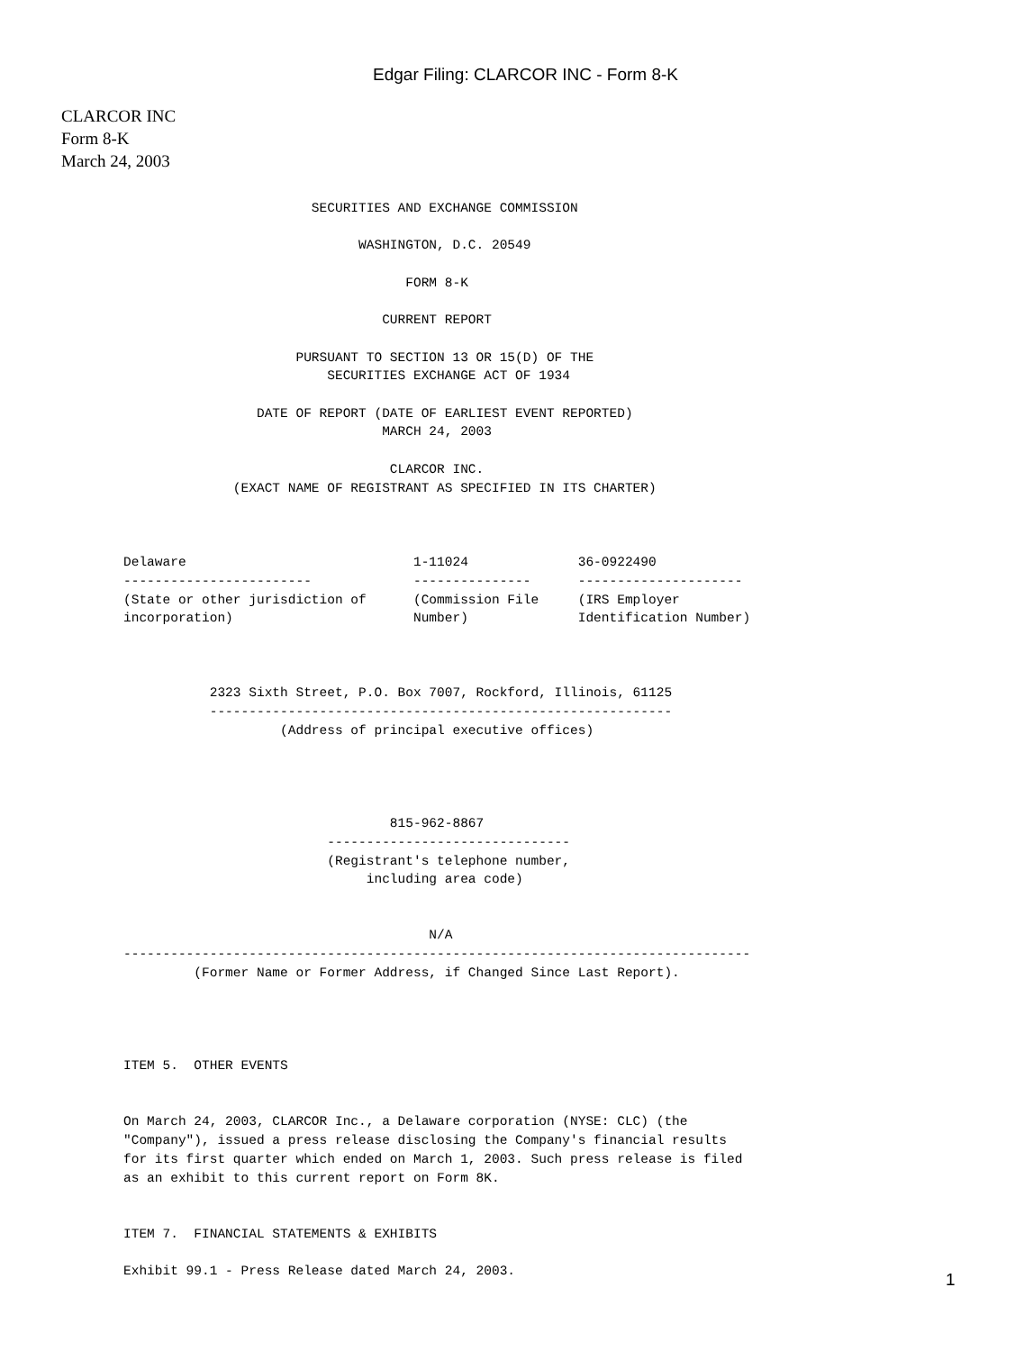Edgar Filing: CLARCOR INC - Form 8-K
CLARCOR INC
Form 8-K
March 24, 2003
                        SECURITIES AND EXCHANGE COMMISSION

                              WASHINGTON, D.C. 20549

                                    FORM 8-K

                                 CURRENT REPORT

                      PURSUANT TO SECTION 13 OR 15(D) OF THE
                          SECURITIES EXCHANGE ACT OF 1934

                 DATE OF REPORT (DATE OF EARLIEST EVENT REPORTED)
                                 MARCH 24, 2003

                                  CLARCOR INC.
              (EXACT NAME OF REGISTRANT AS SPECIFIED IN ITS CHARTER)



Delaware                             1-11024              36-0922490
------------------------             ---------------      ---------------------
(State or other jurisdiction of      (Commission File     (IRS Employer
incorporation)                       Number)              Identification Number)



           2323 Sixth Street, P.O. Box 7007, Rockford, Illinois, 61125
           -----------------------------------------------------------
                    (Address of principal executive offices)




                                  815-962-8867
                          -------------------------------
                          (Registrant's telephone number,
                               including area code)


                                       N/A
--------------------------------------------------------------------------------
         (Former Name or Former Address, if Changed Since Last Report).




ITEM 5.  OTHER EVENTS


On March 24, 2003, CLARCOR Inc., a Delaware corporation (NYSE: CLC) (the
"Company"), issued a press release disclosing the Company's financial results
for its first quarter which ended on March 1, 2003. Such press release is filed
as an exhibit to this current report on Form 8K.


ITEM 7.  FINANCIAL STATEMENTS & EXHIBITS

Exhibit 99.1 - Press Release dated March 24, 2003.
1